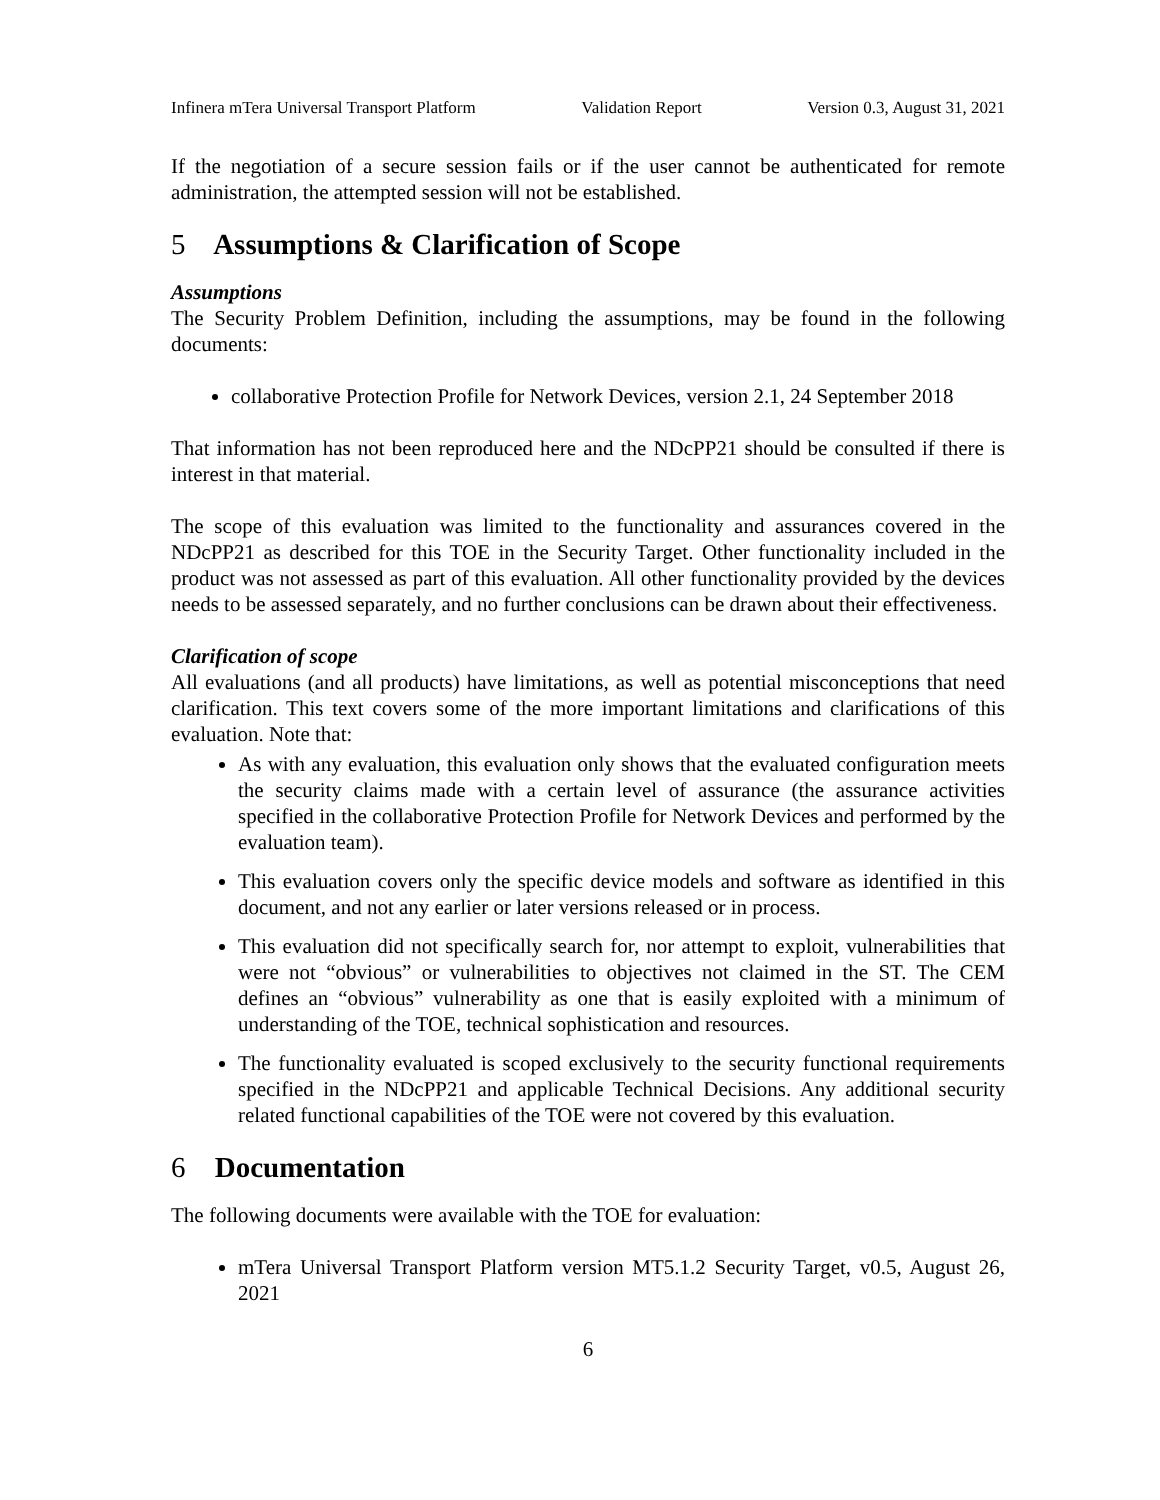Infinera mTera Universal Transport Platform Validation Report Version 0.3, August 31, 2021
If the negotiation of a secure session fails or if the user cannot be authenticated for remote administration, the attempted session will not be established.
5 Assumptions & Clarification of Scope
Assumptions
The Security Problem Definition, including the assumptions, may be found in the following documents:
collaborative Protection Profile for Network Devices, version 2.1, 24 September 2018
That information has not been reproduced here and the NDcPP21 should be consulted if there is interest in that material.
The scope of this evaluation was limited to the functionality and assurances covered in the NDcPP21 as described for this TOE in the Security Target. Other functionality included in the product was not assessed as part of this evaluation. All other functionality provided by the devices needs to be assessed separately, and no further conclusions can be drawn about their effectiveness.
Clarification of scope
All evaluations (and all products) have limitations, as well as potential misconceptions that need clarification. This text covers some of the more important limitations and clarifications of this evaluation. Note that:
As with any evaluation, this evaluation only shows that the evaluated configuration meets the security claims made with a certain level of assurance (the assurance activities specified in the collaborative Protection Profile for Network Devices and performed by the evaluation team).
This evaluation covers only the specific device models and software as identified in this document, and not any earlier or later versions released or in process.
This evaluation did not specifically search for, nor attempt to exploit, vulnerabilities that were not “obvious” or vulnerabilities to objectives not claimed in the ST. The CEM defines an “obvious” vulnerability as one that is easily exploited with a minimum of understanding of the TOE, technical sophistication and resources.
The functionality evaluated is scoped exclusively to the security functional requirements specified in the NDcPP21 and applicable Technical Decisions. Any additional security related functional capabilities of the TOE were not covered by this evaluation.
6 Documentation
The following documents were available with the TOE for evaluation:
mTera Universal Transport Platform version MT5.1.2 Security Target, v0.5, August 26, 2021
6